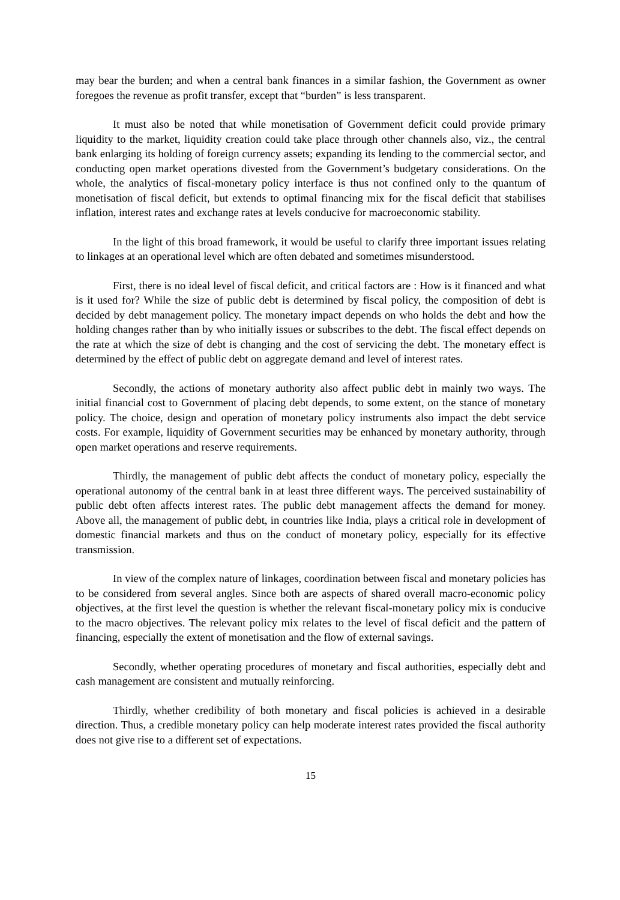may bear the burden; and when a central bank finances in a similar fashion, the Government as owner foregoes the revenue as profit transfer, except that “burden” is less transparent.
It must also be noted that while monetisation of Government deficit could provide primary liquidity to the market, liquidity creation could take place through other channels also, viz., the central bank enlarging its holding of foreign currency assets; expanding its lending to the commercial sector, and conducting open market operations divested from the Government’s budgetary considerations. On the whole, the analytics of fiscal-monetary policy interface is thus not confined only to the quantum of monetisation of fiscal deficit, but extends to optimal financing mix for the fiscal deficit that stabilises inflation, interest rates and exchange rates at levels conducive for macroeconomic stability.
In the light of this broad framework, it would be useful to clarify three important issues relating to linkages at an operational level which are often debated and sometimes misunderstood.
First, there is no ideal level of fiscal deficit, and critical factors are : How is it financed and what is it used for? While the size of public debt is determined by fiscal policy, the composition of debt is decided by debt management policy. The monetary impact depends on who holds the debt and how the holding changes rather than by who initially issues or subscribes to the debt. The fiscal effect depends on the rate at which the size of debt is changing and the cost of servicing the debt. The monetary effect is determined by the effect of public debt on aggregate demand and level of interest rates.
Secondly, the actions of monetary authority also affect public debt in mainly two ways. The initial financial cost to Government of placing debt depends, to some extent, on the stance of monetary policy. The choice, design and operation of monetary policy instruments also impact the debt service costs. For example, liquidity of Government securities may be enhanced by monetary authority, through open market operations and reserve requirements.
Thirdly, the management of public debt affects the conduct of monetary policy, especially the operational autonomy of the central bank in at least three different ways. The perceived sustainability of public debt often affects interest rates. The public debt management affects the demand for money. Above all, the management of public debt, in countries like India, plays a critical role in development of domestic financial markets and thus on the conduct of monetary policy, especially for its effective transmission.
In view of the complex nature of linkages, coordination between fiscal and monetary policies has to be considered from several angles. Since both are aspects of shared overall macro-economic policy objectives, at the first level the question is whether the relevant fiscal-monetary policy mix is conducive to the macro objectives. The relevant policy mix relates to the level of fiscal deficit and the pattern of financing, especially the extent of monetisation and the flow of external savings.
Secondly, whether operating procedures of monetary and fiscal authorities, especially debt and cash management are consistent and mutually reinforcing.
Thirdly, whether credibility of both monetary and fiscal policies is achieved in a desirable direction. Thus, a credible monetary policy can help moderate interest rates provided the fiscal authority does not give rise to a different set of expectations.
15